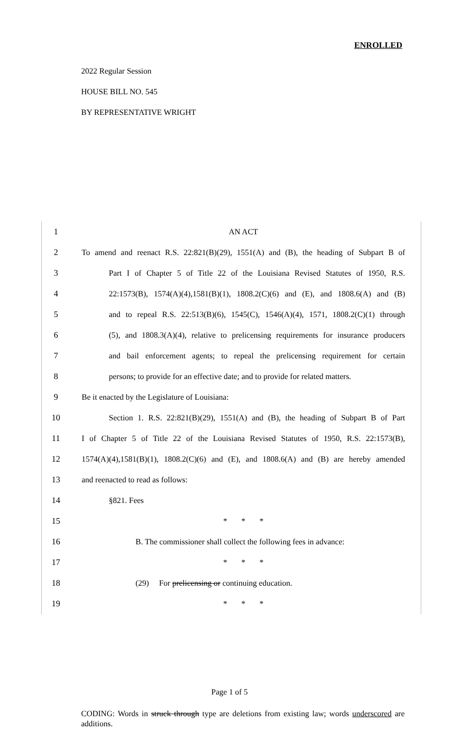ENROLLED
2022 Regular Session
HOUSE BILL NO. 545
BY REPRESENTATIVE WRIGHT
1 AN ACT
2 To amend and reenact R.S. 22:821(B)(29), 1551(A) and (B), the heading of Subpart B of
3 Part I of Chapter 5 of Title 22 of the Louisiana Revised Statutes of 1950, R.S.
4 22:1573(B), 1574(A)(4),1581(B)(1), 1808.2(C)(6) and (E), and 1808.6(A) and (B)
5 and to repeal R.S. 22:513(B)(6), 1545(C), 1546(A)(4), 1571, 1808.2(C)(1) through
6 (5), and 1808.3(A)(4), relative to prelicensing requirements for insurance producers
7 and bail enforcement agents; to repeal the prelicensing requirement for certain
8 persons; to provide for an effective date; and to provide for related matters.
9 Be it enacted by the Legislature of Louisiana:
10 Section 1. R.S. 22:821(B)(29), 1551(A) and (B), the heading of Subpart B of Part
11 I of Chapter 5 of Title 22 of the Louisiana Revised Statutes of 1950, R.S. 22:1573(B),
12 1574(A)(4),1581(B)(1), 1808.2(C)(6) and (E), and 1808.6(A) and (B) are hereby amended
13 and reenacted to read as follows:
14 §821. Fees
15 * * *
16 B. The commissioner shall collect the following fees in advance:
17 * * *
18 (29) For prelicensing or continuing education.
19 * * *
Page 1 of 5
CODING: Words in struck through type are deletions from existing law; words underscored are additions.